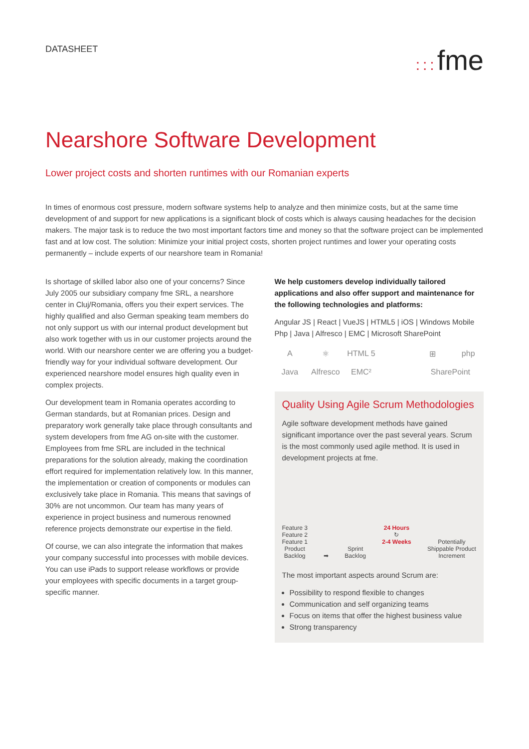DATASHEET
::: fme
Nearshore Software Development
Lower project costs and shorten runtimes with our Romanian experts
In times of enormous cost pressure, modern software systems help to analyze and then minimize costs, but at the same time development of and support for new applications is a significant block of costs which is always causing headaches for the decision makers. The major task is to reduce the two most important factors time and money so that the software project can be implemented fast and at low cost. The solution: Minimize your initial project costs, shorten project runtimes and lower your operating costs permanently – include experts of our nearshore team in Romania!
Is shortage of skilled labor also one of your concerns? Since July 2005 our subsidiary company fme SRL, a nearshore center in Cluj/Romania, offers you their expert services. The highly qualified and also German speaking team members do not only support us with our internal product development but also work together with us in our customer projects around the world. With our nearshore center we are offering you a budget-friendly way for your individual software development. Our experienced nearshore model ensures high quality even in complex projects.
Our development team in Romania operates according to German standards, but at Romanian prices. Design and preparatory work generally take place through consultants and system developers from fme AG on-site with the customer. Employees from fme SRL are included in the technical preparations for the solution already, making the coordination effort required for implementation relatively low. In this manner, the implementation or creation of components or modules can exclusively take place in Romania. This means that savings of 30% are not uncommon. Our team has many years of experience in project business and numerous renowned reference projects demonstrate our expertise in the field.
Of course, we can also integrate the information that makes your company successful into processes with mobile devices. You can use iPads to support release workflows or provide your employees with specific documents in a target group-specific manner.
We help customers develop individually tailored applications and also offer support and maintenance for the following technologies and platforms:
Angular JS | React | VueJS | HTML5 | iOS | Windows Mobile Php | Java | Alfresco | EMC | Microsoft SharePoint
A
⚛
HTML 5
⊞
php
Java
Alfresco
EMC²
SharePoint
Quality Using Agile Scrum Methodologies
Agile software development methods have gained significant importance over the past several years. Scrum is the most commonly used agile method. It is used in development projects at fme.
Feature 3
Feature 2
Feature 1
Product
Backlog
➡
Sprint
Backlog
24 Hours
↻
2-4 Weeks
Potentially
Shippable Product
Increment
The most important aspects around Scrum are:
Possibility to respond flexible to changes
Communication and self organizing teams
Focus on items that offer the highest business value
Strong transparency